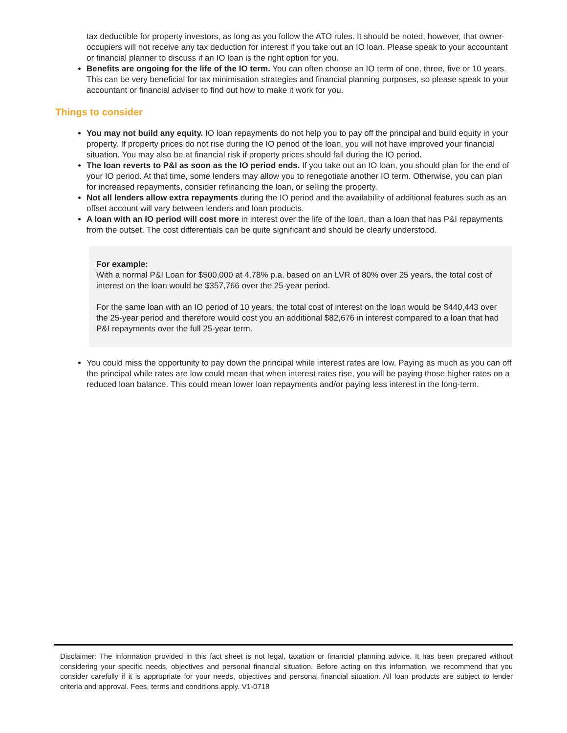tax deductible for property investors, as long as you follow the ATO rules. It should be noted, however, that owner-occupiers will not receive any tax deduction for interest if you take out an IO loan. Please speak to your accountant or financial planner to discuss if an IO loan is the right option for you.
Benefits are ongoing for the life of the IO term. You can often choose an IO term of one, three, five or 10 years. This can be very beneficial for tax minimisation strategies and financial planning purposes, so please speak to your accountant or financial adviser to find out how to make it work for you.
Things to consider
You may not build any equity. IO loan repayments do not help you to pay off the principal and build equity in your property. If property prices do not rise during the IO period of the loan, you will not have improved your financial situation. You may also be at financial risk if property prices should fall during the IO period.
The loan reverts to P&I as soon as the IO period ends. If you take out an IO loan, you should plan for the end of your IO period. At that time, some lenders may allow you to renegotiate another IO term. Otherwise, you can plan for increased repayments, consider refinancing the loan, or selling the property.
Not all lenders allow extra repayments during the IO period and the availability of additional features such as an offset account will vary between lenders and loan products.
A loan with an IO period will cost more in interest over the life of the loan, than a loan that has P&I repayments from the outset. The cost differentials can be quite significant and should be clearly understood.
For example:
With a normal P&I Loan for $500,000 at 4.78% p.a. based on an LVR of 80% over 25 years, the total cost of interest on the loan would be $357,766 over the 25-year period.
For the same loan with an IO period of 10 years, the total cost of interest on the loan would be $440,443 over the 25-year period and therefore would cost you an additional $82,676 in interest compared to a loan that had P&I repayments over the full 25-year term.
You could miss the opportunity to pay down the principal while interest rates are low. Paying as much as you can off the principal while rates are low could mean that when interest rates rise, you will be paying those higher rates on a reduced loan balance. This could mean lower loan repayments and/or paying less interest in the long-term.
Disclaimer: The information provided in this fact sheet is not legal, taxation or financial planning advice. It has been prepared without considering your specific needs, objectives and personal financial situation. Before acting on this information, we recommend that you consider carefully if it is appropriate for your needs, objectives and personal financial situation. All loan products are subject to lender criteria and approval. Fees, terms and conditions apply. V1-0718